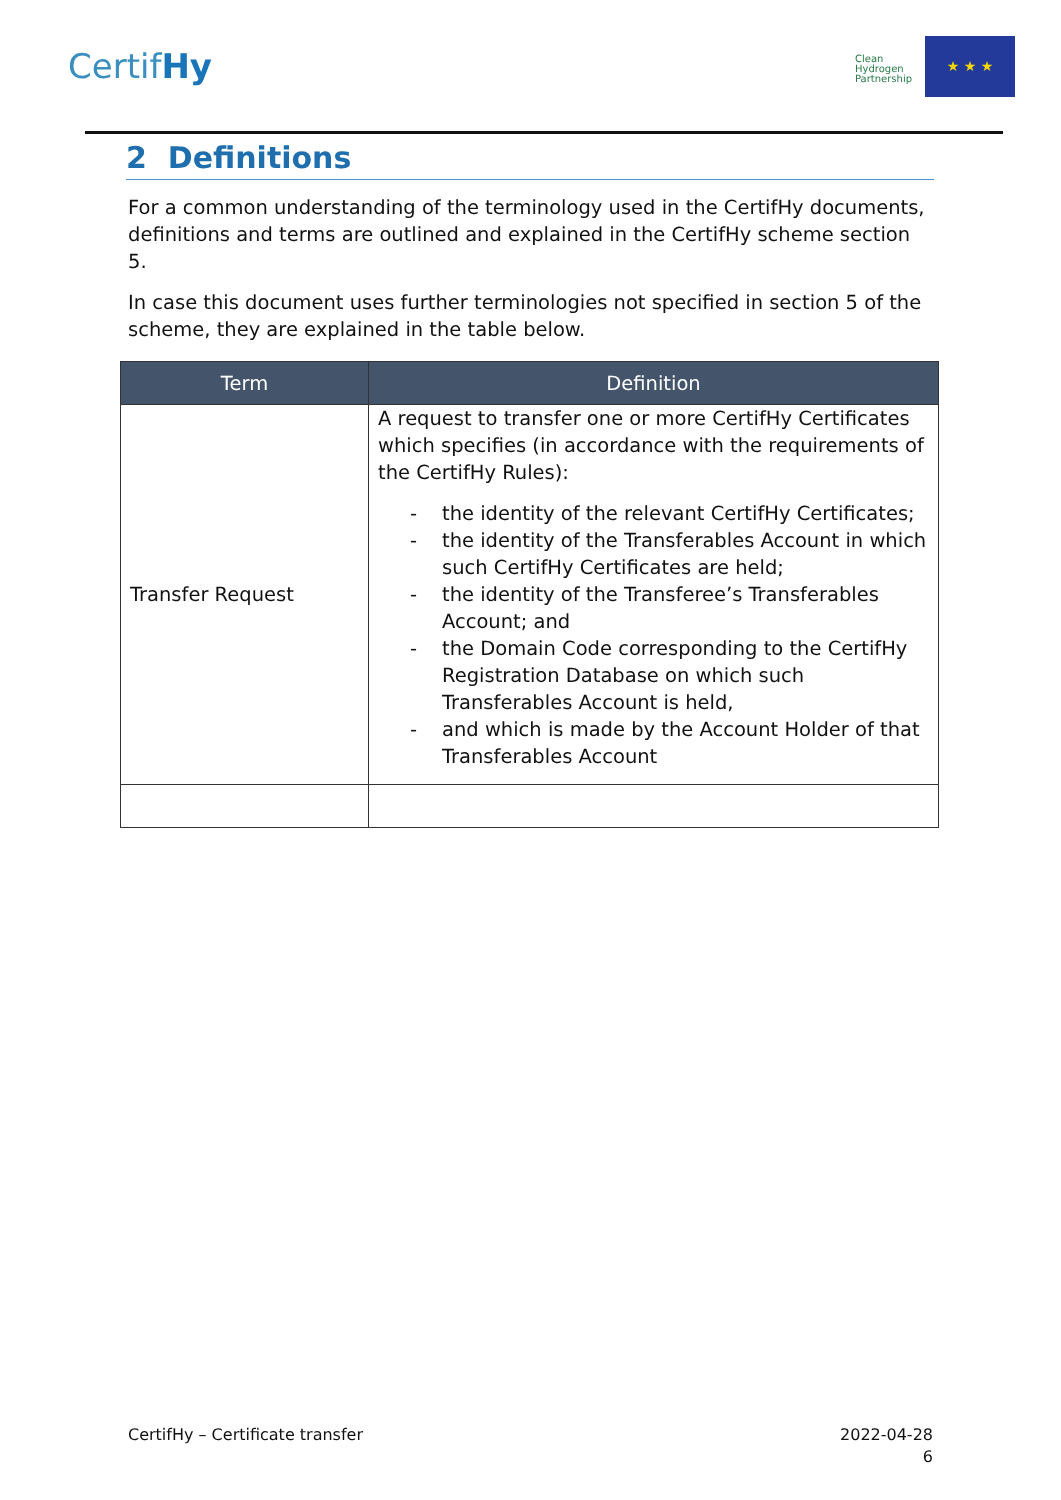CertifHy
Clean
Hydrogen
Partnership
★ ★ ★
2 Definitions
For a common understanding of the terminology used in the CertifHy documents, definitions and terms are outlined and explained in the CertifHy scheme section 5.
In case this document uses further terminologies not specified in section 5 of the scheme, they are explained in the table below.
| Term | Definition |
| --- | --- |
| Transfer Request | A request to transfer one or more CertifHy Certificates which specifies (in accordance with the requirements of the CertifHy Rules): - the identity of the relevant CertifHy Certificates; - the identity of the Transferables Account in which such CertifHy Certificates are held; - the identity of the Transferee’s Transferables Account; and - the Domain Code corresponding to the CertifHy Registration Database on which such Transferables Account is held, - and which is made by the Account Holder of that Transferables Account |
CertifHy – Certificate transfer
2022-04-28
6